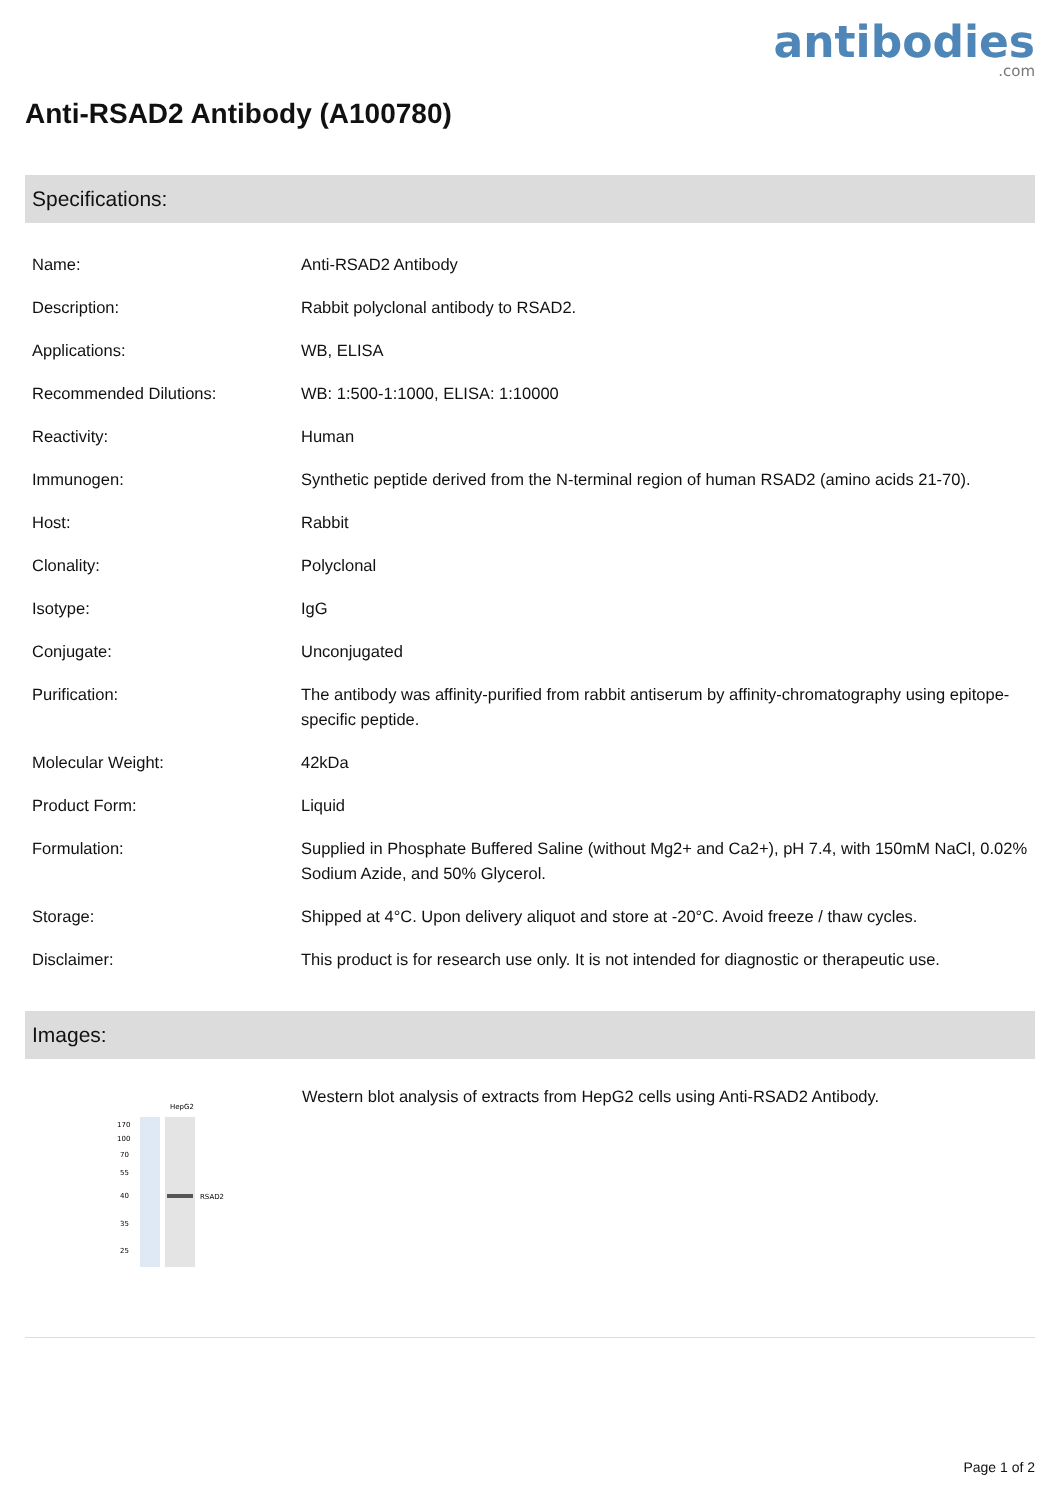antibodies.com
Anti-RSAD2 Antibody (A100780)
Specifications:
| Name: | Anti-RSAD2 Antibody |
| Description: | Rabbit polyclonal antibody to RSAD2. |
| Applications: | WB, ELISA |
| Recommended Dilutions: | WB: 1:500-1:1000, ELISA: 1:10000 |
| Reactivity: | Human |
| Immunogen: | Synthetic peptide derived from the N-terminal region of human RSAD2 (amino acids 21-70). |
| Host: | Rabbit |
| Clonality: | Polyclonal |
| Isotype: | IgG |
| Conjugate: | Unconjugated |
| Purification: | The antibody was affinity-purified from rabbit antiserum by affinity-chromatography using epitope-specific peptide. |
| Molecular Weight: | 42kDa |
| Product Form: | Liquid |
| Formulation: | Supplied in Phosphate Buffered Saline (without Mg2+ and Ca2+), pH 7.4, with 150mM NaCl, 0.02% Sodium Azide, and 50% Glycerol. |
| Storage: | Shipped at 4°C. Upon delivery aliquot and store at -20°C. Avoid freeze / thaw cycles. |
| Disclaimer: | This product is for research use only. It is not intended for diagnostic or therapeutic use. |
Images:
HepG2
RSAD2
170
100
70
55
40
35
25
Western blot analysis of extracts from HepG2 cells using Anti-RSAD2 Antibody.
Page 1 of 2